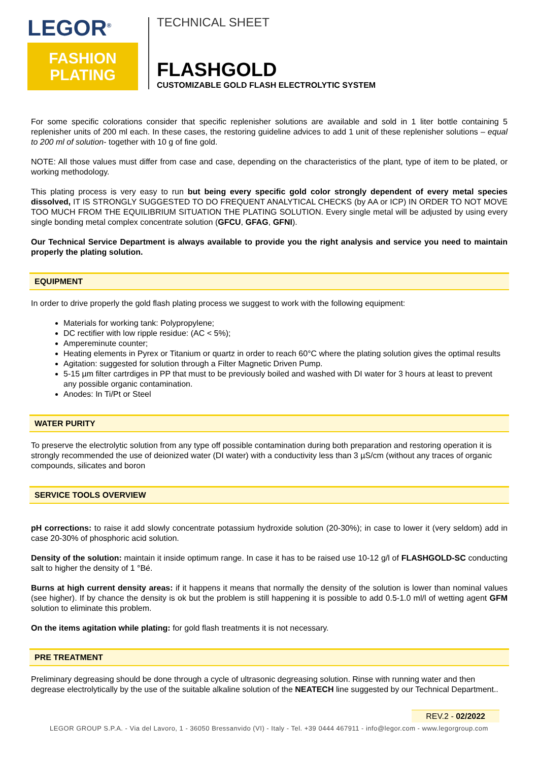LEGOR<sup>®</sup>
FASHION
PLATING
TECHNICAL SHEET
FLASHGOLD
CUSTOMIZABLE GOLD FLASH ELECTROLYTIC SYSTEM
For some specific colorations consider that specific replenisher solutions are available and sold in 1 liter bottle containing 5 replenisher units of 200 ml each. In these cases, the restoring guideline advices to add 1 unit of these replenisher solutions – equal to 200 ml of solution- together with 10 g of fine gold.
NOTE: All those values must differ from case and case, depending on the characteristics of the plant, type of item to be plated, or working methodology.
This plating process is very easy to run but being every specific gold color strongly dependent of every metal species dissolved, IT IS STRONGLY SUGGESTED TO DO FREQUENT ANALYTICAL CHECKS (by AA or ICP) IN ORDER TO NOT MOVE TOO MUCH FROM THE EQUILIBRIUM SITUATION THE PLATING SOLUTION. Every single metal will be adjusted by using every single bonding metal complex concentrate solution (GFCU, GFAG, GFNI).
Our Technical Service Department is always available to provide you the right analysis and service you need to maintain properly the plating solution.
EQUIPMENT
In order to drive properly the gold flash plating process we suggest to work with the following equipment:
Materials for working tank: Polypropylene;
DC rectifier with low ripple residue: (AC < 5%);
Ampereminute counter;
Heating elements in Pyrex or Titanium or quartz in order to reach 60°C where the plating solution gives the optimal results
Agitation: suggested for solution through a Filter Magnetic Driven Pump.
5-15 µm filter cartrdiges in PP that must to be previously boiled and washed with DI water for 3 hours at least to prevent any possible organic contamination.
Anodes: In Ti/Pt or Steel
WATER PURITY
To preserve the electrolytic solution from any type off possible contamination during both preparation and restoring operation it is strongly recommended the use of deionized water (DI water) with a conductivity less than 3 µS/cm (without any traces of organic compounds, silicates and boron
SERVICE TOOLS OVERVIEW
pH corrections: to raise it add slowly concentrate potassium hydroxide solution (20-30%); in case to lower it (very seldom) add in case 20-30% of phosphoric acid solution.
Density of the solution: maintain it inside optimum range. In case it has to be raised use 10-12 g/l of FLASHGOLD-SC conducting salt to higher the density of 1 °Bé.
Burns at high current density areas: if it happens it means that normally the density of the solution is lower than nominal values (see higher). If by chance the density is ok but the problem is still happening it is possible to add 0.5-1.0 ml/l of wetting agent GFM solution to eliminate this problem.
On the items agitation while plating: for gold flash treatments it is not necessary.
PRE TREATMENT
Preliminary degreasing should be done through a cycle of ultrasonic degreasing solution. Rinse with running water and then degrease electrolytically by the use of the suitable alkaline solution of the NEATECH line suggested by our Technical Department..
REV.2 - 02/2022
LEGOR GROUP S.P.A. - Via del Lavoro, 1 - 36050 Bressanvido (VI) - Italy - Tel. +39 0444 467911 - info@legor.com - www.legorgroup.com